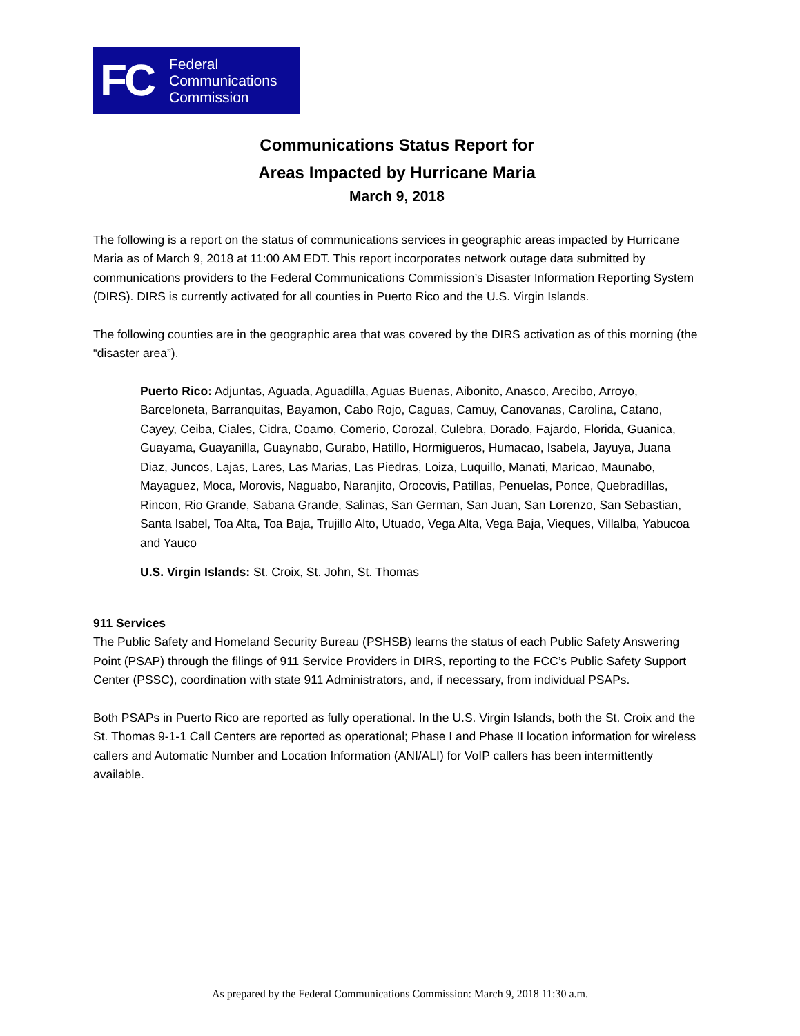FC
Federal
Communications
Commission
Communications Status Report for
Areas Impacted by Hurricane Maria
March 9, 2018
The following is a report on the status of communications services in geographic areas impacted by Hurricane Maria as of March 9, 2018 at 11:00 AM EDT. This report incorporates network outage data submitted by communications providers to the Federal Communications Commission’s Disaster Information Reporting System (DIRS). DIRS is currently activated for all counties in Puerto Rico and the U.S. Virgin Islands.
The following counties are in the geographic area that was covered by the DIRS activation as of this morning (the “disaster area”).
Puerto Rico: Adjuntas, Aguada, Aguadilla, Aguas Buenas, Aibonito, Anasco, Arecibo, Arroyo, Barceloneta, Barranquitas, Bayamon, Cabo Rojo, Caguas, Camuy, Canovanas, Carolina, Catano, Cayey, Ceiba, Ciales, Cidra, Coamo, Comerio, Corozal, Culebra, Dorado, Fajardo, Florida, Guanica, Guayama, Guayanilla, Guaynabo, Gurabo, Hatillo, Hormigueros, Humacao, Isabela, Jayuya, Juana Diaz, Juncos, Lajas, Lares, Las Marias, Las Piedras, Loiza, Luquillo, Manati, Maricao, Maunabo, Mayaguez, Moca, Morovis, Naguabo, Naranjito, Orocovis, Patillas, Penuelas, Ponce, Quebradillas, Rincon, Rio Grande, Sabana Grande, Salinas, San German, San Juan, San Lorenzo, San Sebastian, Santa Isabel, Toa Alta, Toa Baja, Trujillo Alto, Utuado, Vega Alta, Vega Baja, Vieques, Villalba, Yabucoa and Yauco
U.S. Virgin Islands: St. Croix, St. John, St. Thomas
911 Services
The Public Safety and Homeland Security Bureau (PSHSB) learns the status of each Public Safety Answering Point (PSAP) through the filings of 911 Service Providers in DIRS, reporting to the FCC’s Public Safety Support Center (PSSC), coordination with state 911 Administrators, and, if necessary, from individual PSAPs.
Both PSAPs in Puerto Rico are reported as fully operational. In the U.S. Virgin Islands, both the St. Croix and the St. Thomas 9-1-1 Call Centers are reported as operational; Phase I and Phase II location information for wireless callers and Automatic Number and Location Information (ANI/ALI) for VoIP callers has been intermittently available.
As prepared by the Federal Communications Commission: March 9, 2018 11:30 a.m.